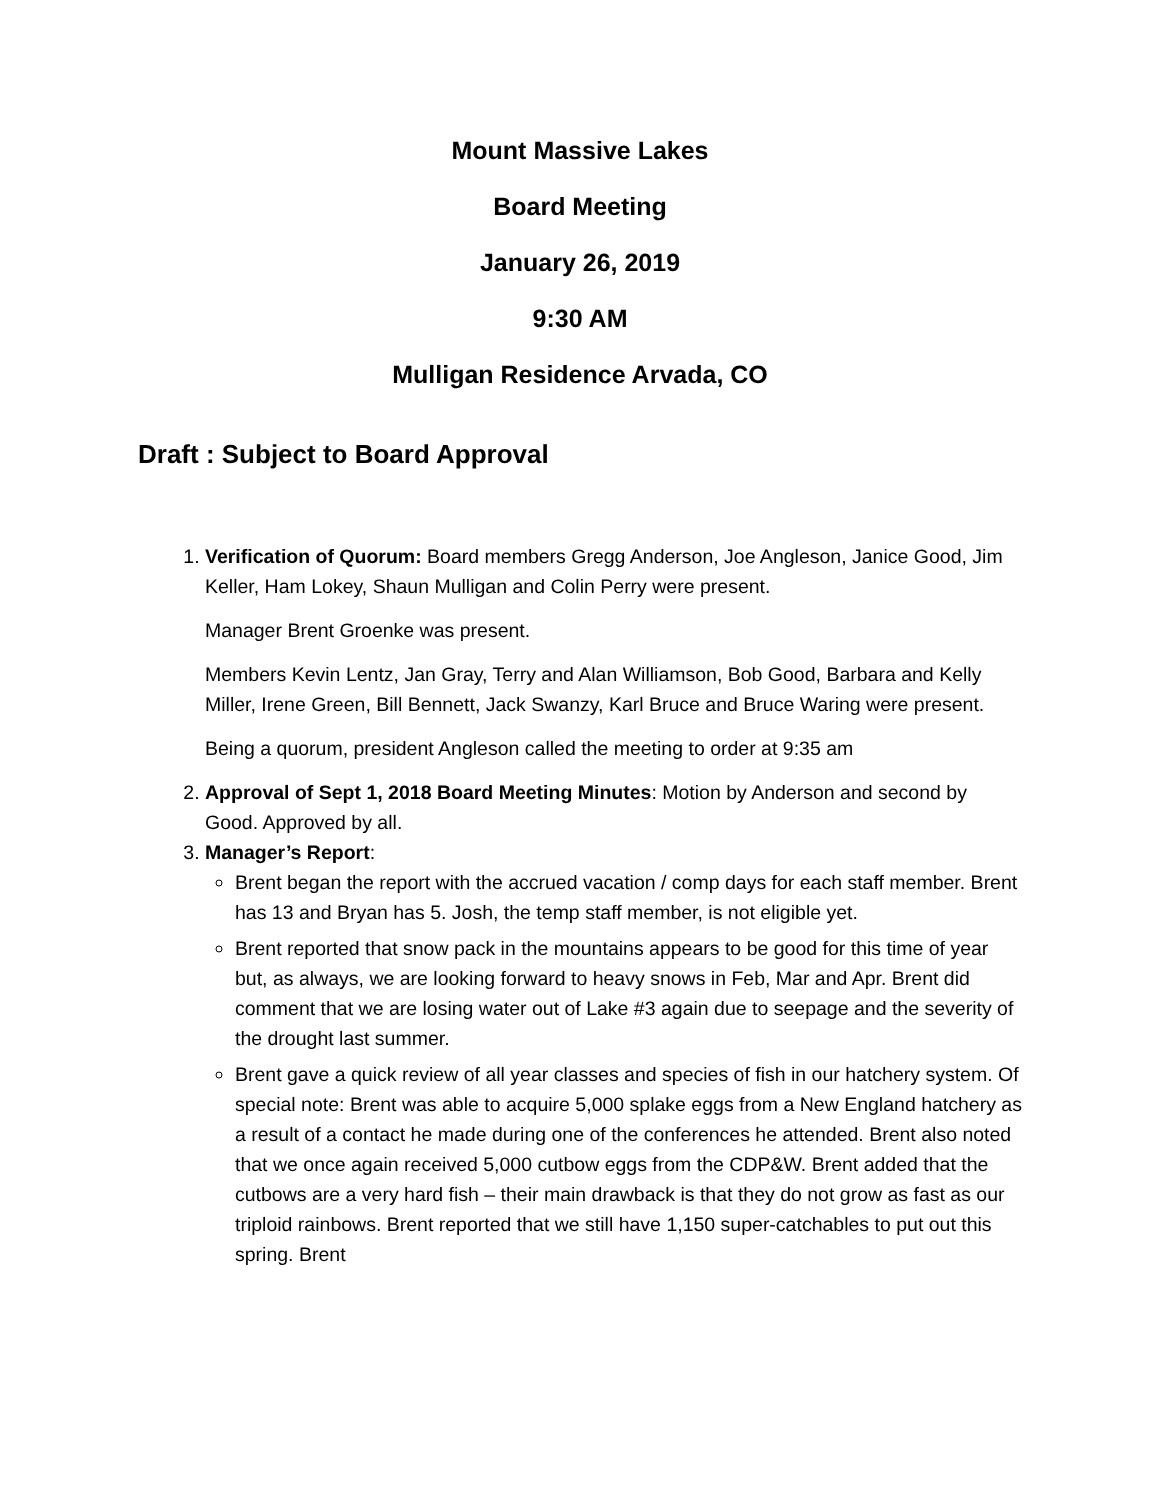Mount Massive Lakes
Board Meeting
January 26, 2019
9:30 AM
Mulligan Residence Arvada, CO
Draft : Subject to Board Approval
1. Verification of Quorum: Board members Gregg Anderson, Joe Angleson, Janice Good, Jim Keller, Ham Lokey, Shaun Mulligan and Colin Perry were present.
Manager Brent Groenke was present.
Members Kevin Lentz, Jan Gray, Terry and Alan Williamson, Bob Good, Barbara and Kelly Miller, Irene Green, Bill Bennett, Jack Swanzy, Karl Bruce and Bruce Waring were present.
Being a quorum, president Angleson called the meeting to order at 9:35 am
2. Approval of Sept 1, 2018 Board Meeting Minutes: Motion by Anderson and second by Good. Approved by all.
3. Manager’s Report:
Brent began the report with the accrued vacation / comp days for each staff member. Brent has 13 and Bryan has 5. Josh, the temp staff member, is not eligible yet.
Brent reported that snow pack in the mountains appears to be good for this time of year but, as always, we are looking forward to heavy snows in Feb, Mar and Apr. Brent did comment that we are losing water out of Lake #3 again due to seepage and the severity of the drought last summer.
Brent gave a quick review of all year classes and species of fish in our hatchery system. Of special note: Brent was able to acquire 5,000 splake eggs from a New England hatchery as a result of a contact he made during one of the conferences he attended. Brent also noted that we once again received 5,000 cutbow eggs from the CDP&W. Brent added that the cutbows are a very hard fish – their main drawback is that they do not grow as fast as our triploid rainbows. Brent reported that we still have 1,150 super-catchables to put out this spring. Brent